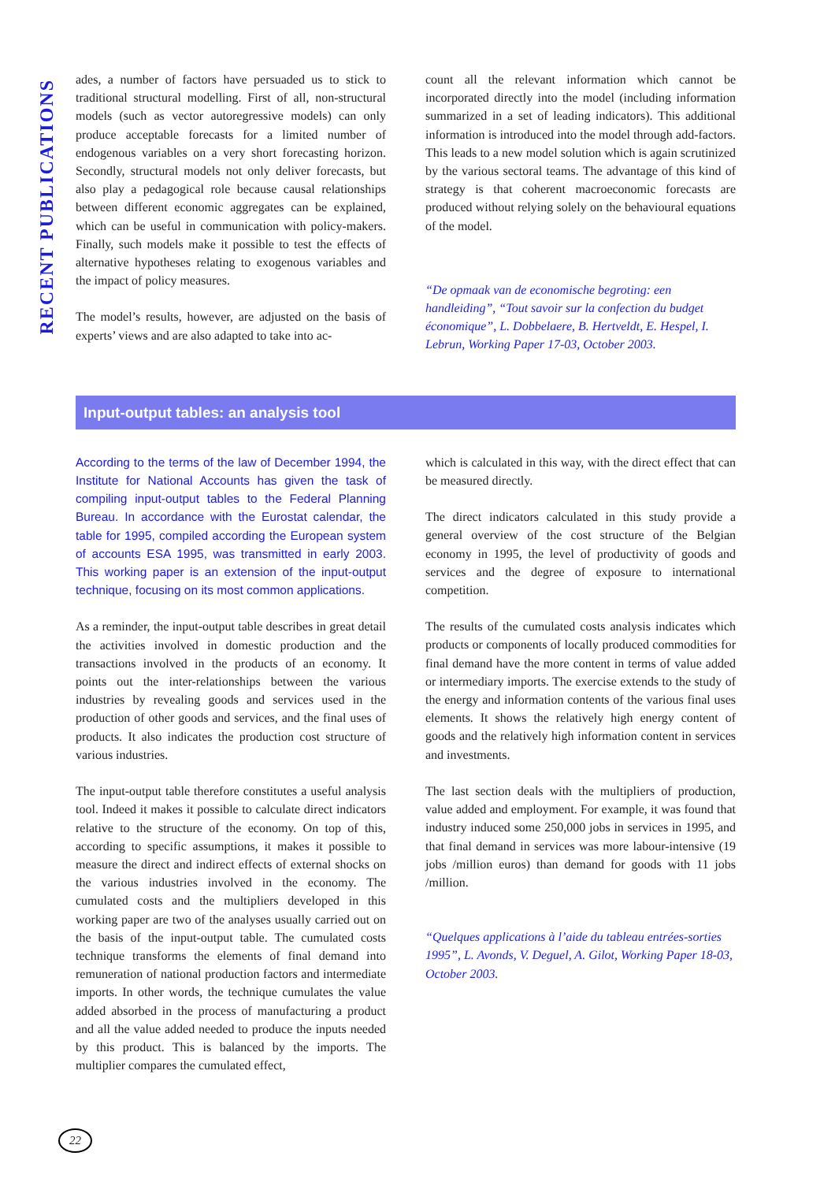RECENT PUBLICATIONS
ades, a number of factors have persuaded us to stick to traditional structural modelling. First of all, non-structural models (such as vector autoregressive models) can only produce acceptable forecasts for a limited number of endogenous variables on a very short forecasting horizon. Secondly, structural models not only deliver forecasts, but also play a pedagogical role because causal relationships between different economic aggregates can be explained, which can be useful in communication with policy-makers. Finally, such models make it possible to test the effects of alternative hypotheses relating to exogenous variables and the impact of policy measures.
The model’s results, however, are adjusted on the basis of experts’ views and are also adapted to take into ac-
count all the relevant information which cannot be incorporated directly into the model (including information summarized in a set of leading indicators). This additional information is introduced into the model through add-factors. This leads to a new model solution which is again scrutinized by the various sectoral teams. The advantage of this kind of strategy is that coherent macroeconomic forecasts are produced without relying solely on the behavioural equations of the model.
“De opmaak van de economische begroting: een handleiding”, “Tout savoir sur la confection du budget économique”, L. Dobbelaere, B. Hertveldt, E. Hespel, I. Lebrun, Working Paper 17-03, October 2003.
Input-output tables: an analysis tool
According to the terms of the law of December 1994, the Institute for National Accounts has given the task of compiling input-output tables to the Federal Planning Bureau. In accordance with the Eurostat calendar, the table for 1995, compiled according the European system of accounts ESA 1995, was transmitted in early 2003. This working paper is an extension of the input-output technique, focusing on its most common applications.
As a reminder, the input-output table describes in great detail the activities involved in domestic production and the transactions involved in the products of an economy. It points out the inter-relationships between the various industries by revealing goods and services used in the production of other goods and services, and the final uses of products. It also indicates the production cost structure of various industries.
The input-output table therefore constitutes a useful analysis tool. Indeed it makes it possible to calculate direct indicators relative to the structure of the economy. On top of this, according to specific assumptions, it makes it possible to measure the direct and indirect effects of external shocks on the various industries involved in the economy. The cumulated costs and the multipliers developed in this working paper are two of the analyses usually carried out on the basis of the input-output table. The cumulated costs technique transforms the elements of final demand into remuneration of national production factors and intermediate imports. In other words, the technique cumulates the value added absorbed in the process of manufacturing a product and all the value added needed to produce the inputs needed by this product. This is balanced by the imports. The multiplier compares the cumulated effect,
which is calculated in this way, with the direct effect that can be measured directly.
The direct indicators calculated in this study provide a general overview of the cost structure of the Belgian economy in 1995, the level of productivity of goods and services and the degree of exposure to international competition.
The results of the cumulated costs analysis indicates which products or components of locally produced commodities for final demand have the more content in terms of value added or intermediary imports. The exercise extends to the study of the energy and information contents of the various final uses elements. It shows the relatively high energy content of goods and the relatively high information content in services and investments.
The last section deals with the multipliers of production, value added and employment. For example, it was found that industry induced some 250,000 jobs in services in 1995, and that final demand in services was more labour-intensive (19 jobs /million euros) than demand for goods with 11 jobs /million.
“Quelques applications à l’aide du tableau entrées-sorties 1995”, L. Avonds, V. Deguel, A. Gilot, Working Paper 18-03, October 2003.
22